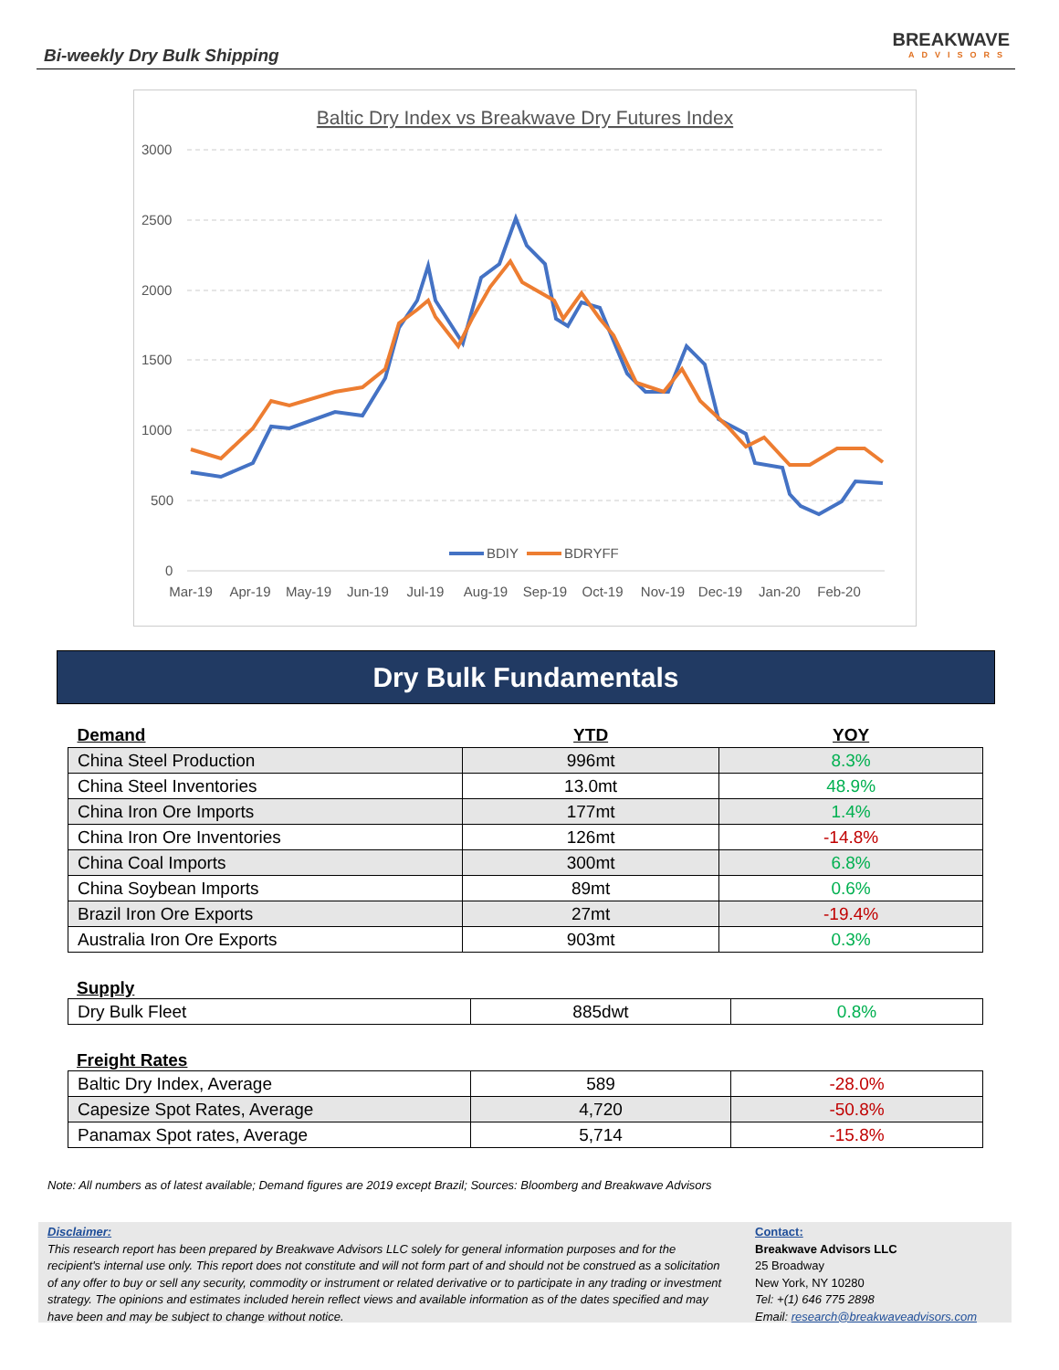Bi-weekly Dry Bulk Shipping
BREAKWAVE
ADVISORS
Baltic Dry Index vs Breakwave Dry Futures Index
3000
2500
2000
1500
1000
500
0
Mar-19
Apr-19
May-19
Jun-19
Jul-19
Aug-19
Sep-19
Oct-19
Nov-19
Dec-19
Jan-20
Feb-20
BDIY
BDRYFF
Dry Bulk Fundamentals
| Demand | YTD | YOY |
| --- | --- | --- |
| China Steel Production | 996mt | 8.3% |
| China Steel Inventories | 13.0mt | 48.9% |
| China Iron Ore Imports | 177mt | 1.4% |
| China Iron Ore Inventories | 126mt | -14.8% |
| China Coal Imports | 300mt | 6.8% |
| China Soybean Imports | 89mt | 0.6% |
| Brazil Iron Ore Exports | 27mt | -19.4% |
| Australia Iron Ore Exports | 903mt | 0.3% |
Supply
| Dry Bulk Fleet | 885dwt | 0.8% |
Freight Rates
| Baltic Dry Index, Average | 589 | -28.0% |
| Capesize Spot Rates, Average | 4,720 | -50.8% |
| Panamax Spot rates, Average | 5,714 | -15.8% |
Note: All numbers as of latest available; Demand figures are 2019 except Brazil; Sources: Bloomberg and Breakwave Advisors
Disclaimer:
This research report has been prepared by Breakwave Advisors LLC solely for general information purposes and for the recipient's internal use only. This report does not constitute and will not form part of and should not be construed as a solicitation of any offer to buy or sell any security, commodity or instrument or related derivative or to participate in any trading or investment strategy. The opinions and estimates included herein reflect views and available information as of the dates specified and may have been and may be subject to change without notice.
Contact:
Breakwave Advisors LLC
25 Broadway
New York, NY 10280
Tel: +(1) 646 775 2898
Email: research@breakwaveadvisors.com